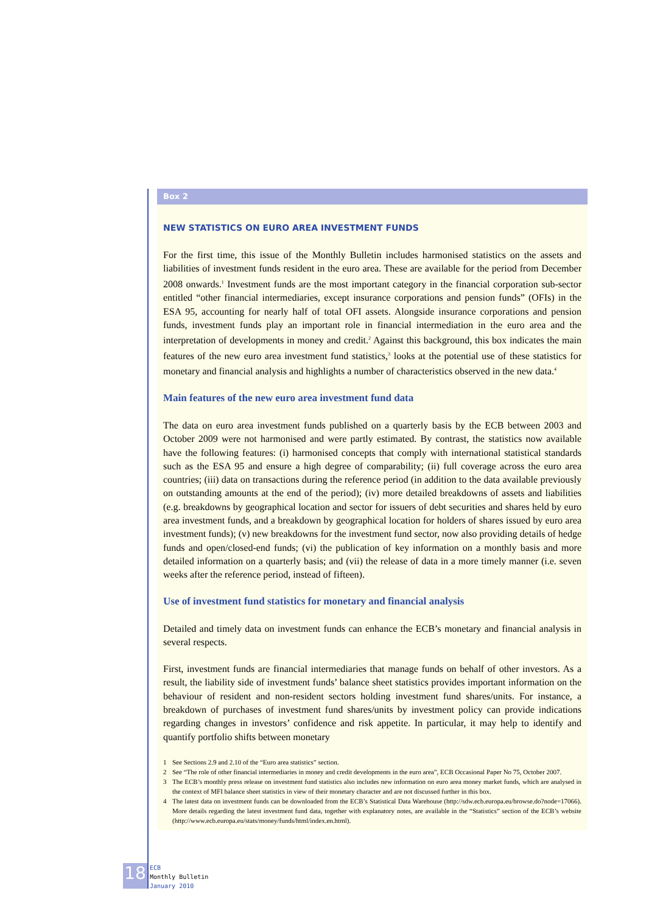Box 2
NEW STATISTICS ON EURO AREA INVESTMENT FUNDS
For the first time, this issue of the Monthly Bulletin includes harmonised statistics on the assets and liabilities of investment funds resident in the euro area. These are available for the period from December 2008 onwards.<sup>1</sup> Investment funds are the most important category in the financial corporation sub-sector entitled “other financial intermediaries, except insurance corporations and pension funds” (OFIs) in the ESA 95, accounting for nearly half of total OFI assets. Alongside insurance corporations and pension funds, investment funds play an important role in financial intermediation in the euro area and the interpretation of developments in money and credit.<sup>2</sup> Against this background, this box indicates the main features of the new euro area investment fund statistics,<sup>3</sup> looks at the potential use of these statistics for monetary and financial analysis and highlights a number of characteristics observed in the new data.<sup>4</sup>
Main features of the new euro area investment fund data
The data on euro area investment funds published on a quarterly basis by the ECB between 2003 and October 2009 were not harmonised and were partly estimated. By contrast, the statistics now available have the following features: (i) harmonised concepts that comply with international statistical standards such as the ESA 95 and ensure a high degree of comparability; (ii) full coverage across the euro area countries; (iii) data on transactions during the reference period (in addition to the data available previously on outstanding amounts at the end of the period); (iv) more detailed breakdowns of assets and liabilities (e.g. breakdowns by geographical location and sector for issuers of debt securities and shares held by euro area investment funds, and a breakdown by geographical location for holders of shares issued by euro area investment funds); (v) new breakdowns for the investment fund sector, now also providing details of hedge funds and open/closed-end funds; (vi) the publication of key information on a monthly basis and more detailed information on a quarterly basis; and (vii) the release of data in a more timely manner (i.e. seven weeks after the reference period, instead of fifteen).
Use of investment fund statistics for monetary and financial analysis
Detailed and timely data on investment funds can enhance the ECB’s monetary and financial analysis in several respects.
First, investment funds are financial intermediaries that manage funds on behalf of other investors. As a result, the liability side of investment funds’ balance sheet statistics provides important information on the behaviour of resident and non-resident sectors holding investment fund shares/units. For instance, a breakdown of purchases of investment fund shares/units by investment policy can provide indications regarding changes in investors’ confidence and risk appetite. In particular, it may help to identify and quantify portfolio shifts between monetary
1 See Sections 2.9 and 2.10 of the “Euro area statistics” section.
2 See “The role of other financial intermediaries in money and credit developments in the euro area”, ECB Occasional Paper No 75, October 2007.
3 The ECB’s monthly press release on investment fund statistics also includes new information on euro area money market funds, which are analysed in the context of MFI balance sheet statistics in view of their monetary character and are not discussed further in this box.
4 The latest data on investment funds can be downloaded from the ECB’s Statistical Data Warehouse (http://sdw.ecb.europa.eu/browse.do?node=17066). More details regarding the latest investment fund data, together with explanatory notes, are available in the “Statistics” section of the ECB’s website (http://www.ecb.europa.eu/stats/money/funds/html/index.en.html).
18
ECB
Monthly Bulletin
January 2010